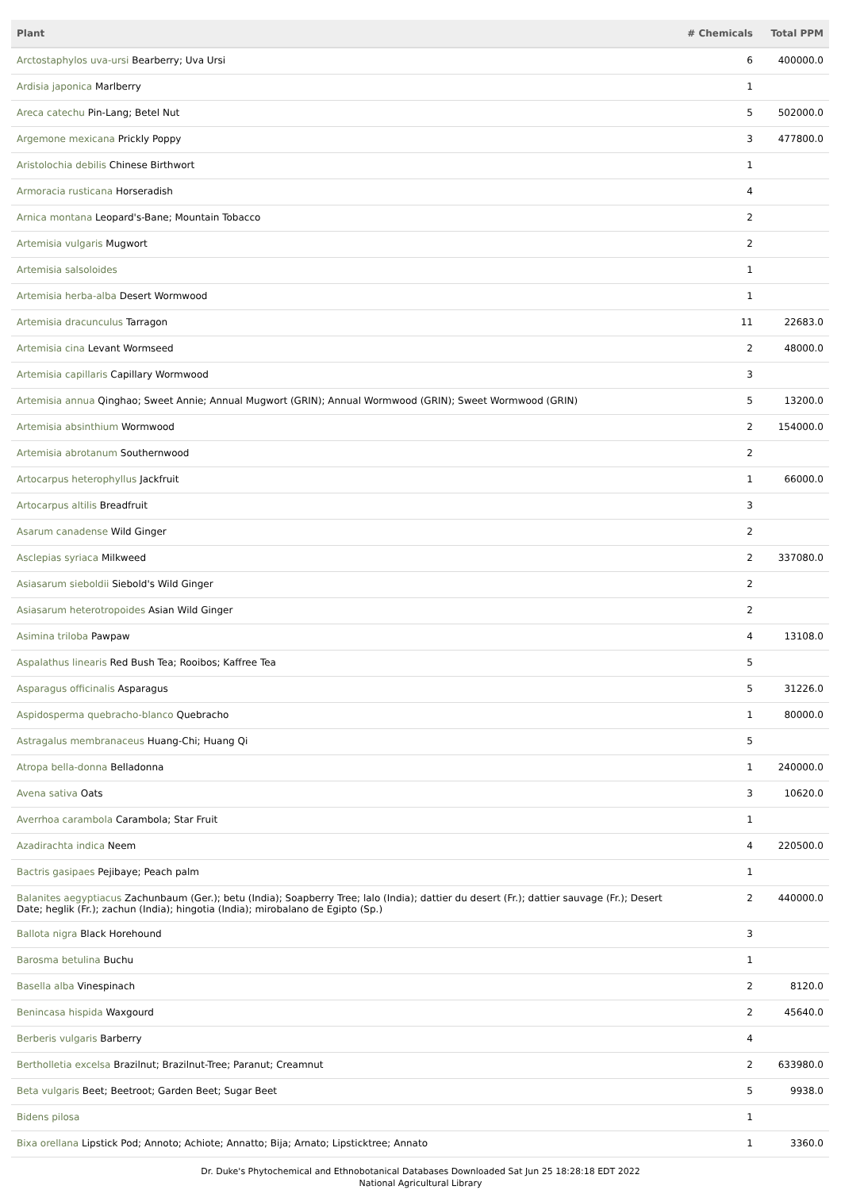| Plant | # Chemicals | Total PPM |
| --- | --- | --- |
| Arctostaphylos uva-ursi Bearberry; Uva Ursi | 6 | 400000.0 |
| Ardisia japonica Marlberry | 1 | |
| Areca catechu Pin-Lang; Betel Nut | 5 | 502000.0 |
| Argemone mexicana Prickly Poppy | 3 | 477800.0 |
| Aristolochia debilis Chinese Birthwort | 1 | |
| Armoracia rusticana Horseradish | 4 | |
| Arnica montana Leopard's-Bane; Mountain Tobacco | 2 | |
| Artemisia vulgaris Mugwort | 2 | |
| Artemisia salsoloides | 1 | |
| Artemisia herba-alba Desert Wormwood | 1 | |
| Artemisia dracunculus Tarragon | 11 | 22683.0 |
| Artemisia cina Levant Wormseed | 2 | 48000.0 |
| Artemisia capillaris Capillary Wormwood | 3 | |
| Artemisia annua Qinghao; Sweet Annie; Annual Mugwort (GRIN); Annual Wormwood (GRIN); Sweet Wormwood (GRIN) | 5 | 13200.0 |
| Artemisia absinthium Wormwood | 2 | 154000.0 |
| Artemisia abrotanum Southernwood | 2 | |
| Artocarpus heterophyllus Jackfruit | 1 | 66000.0 |
| Artocarpus altilis Breadfruit | 3 | |
| Asarum canadense Wild Ginger | 2 | |
| Asclepias syriaca Milkweed | 2 | 337080.0 |
| Asiasarum sieboldii Siebold's Wild Ginger | 2 | |
| Asiasarum heterotropoides Asian Wild Ginger | 2 | |
| Asimina triloba Pawpaw | 4 | 13108.0 |
| Aspalathus linearis Red Bush Tea; Rooibos; Kaffree Tea | 5 | |
| Asparagus officinalis Asparagus | 5 | 31226.0 |
| Aspidosperma quebracho-blanco Quebracho | 1 | 80000.0 |
| Astragalus membranaceus Huang-Chi; Huang Qi | 5 | |
| Atropa bella-donna Belladonna | 1 | 240000.0 |
| Avena sativa Oats | 3 | 10620.0 |
| Averrhoa carambola Carambola; Star Fruit | 1 | |
| Azadirachta indica Neem | 4 | 220500.0 |
| Bactris gasipaes Pejibaye; Peach palm | 1 | |
| Balanites aegyptiacus Zachunbaum (Ger.); betu (India); Soapberry Tree; lalo (India); dattier du desert (Fr.); dattier sauvage (Fr.); Desert Date; heglik (Fr.); zachun (India); hingotia (India); mirobalano de Egipto (Sp.) | 2 | 440000.0 |
| Ballota nigra Black Horehound | 3 | |
| Barosma betulina Buchu | 1 | |
| Basella alba Vinespinach | 2 | 8120.0 |
| Benincasa hispida Waxgourd | 2 | 45640.0 |
| Berberis vulgaris Barberry | 4 | |
| Bertholletia excelsa Brazilnut; Brazilnut-Tree; Paranut; Creamnut | 2 | 633980.0 |
| Beta vulgaris Beet; Beetroot; Garden Beet; Sugar Beet | 5 | 9938.0 |
| Bidens pilosa | 1 | |
| Bixa orellana Lipstick Pod; Annoto; Achiote; Annatto; Bija; Arnato; Lipsticktree; Annato | 1 | 3360.0 |
Dr. Duke's Phytochemical and Ethnobotanical Databases Downloaded Sat Jun 25 18:28:18 EDT 2022
National Agricultural Library